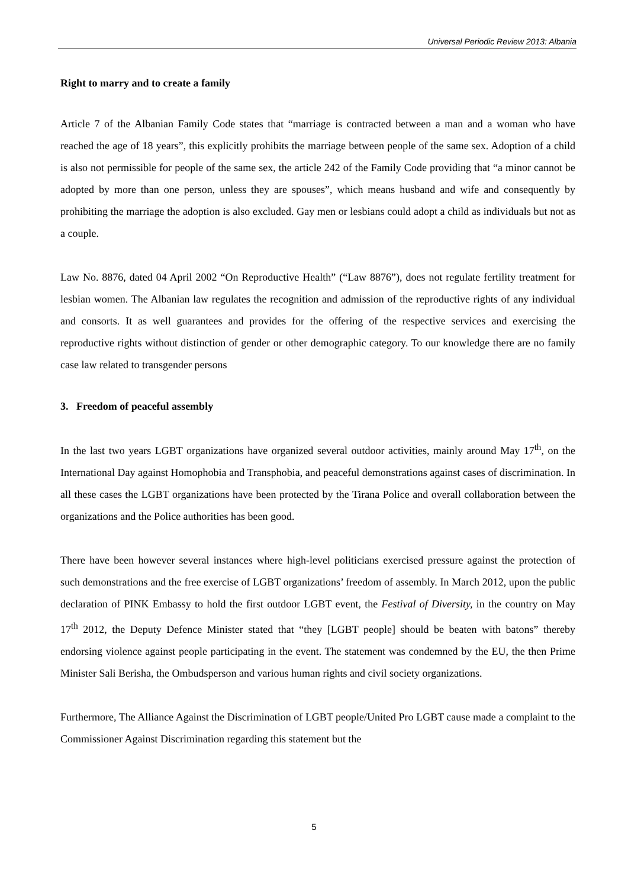Universal Periodic Review 2013: Albania
Right to marry and to create a family
Article 7 of the Albanian Family Code states that “marriage is contracted between a man and a woman who have reached the age of 18 years”, this explicitly prohibits the marriage between people of the same sex. Adoption of a child is also not permissible for people of the same sex, the article 242 of the Family Code providing that “a minor cannot be adopted by more than one person, unless they are spouses”, which means husband and wife and consequently by prohibiting the marriage the adoption is also excluded. Gay men or lesbians could adopt a child as individuals but not as a couple.
Law No. 8876, dated 04 April 2002 “On Reproductive Health” (“Law 8876”), does not regulate fertility treatment for lesbian women. The Albanian law regulates the recognition and admission of the reproductive rights of any individual and consorts. It as well guarantees and provides for the offering of the respective services and exercising the reproductive rights without distinction of gender or other demographic category. To our knowledge there are no family case law related to transgender persons
3. Freedom of peaceful assembly
In the last two years LGBT organizations have organized several outdoor activities, mainly around May 17<sup>th</sup>, on the International Day against Homophobia and Transphobia, and peaceful demonstrations against cases of discrimination. In all these cases the LGBT organizations have been protected by the Tirana Police and overall collaboration between the organizations and the Police authorities has been good.
There have been however several instances where high-level politicians exercised pressure against the protection of such demonstrations and the free exercise of LGBT organizations’ freedom of assembly. In March 2012, upon the public declaration of PINK Embassy to hold the first outdoor LGBT event, the Festival of Diversity, in the country on May 17<sup>th</sup> 2012, the Deputy Defence Minister stated that “they [LGBT people] should be beaten with batons” thereby endorsing violence against people participating in the event. The statement was condemned by the EU, the then Prime Minister Sali Berisha, the Ombudsperson and various human rights and civil society organizations.
Furthermore, The Alliance Against the Discrimination of LGBT people/United Pro LGBT cause made a complaint to the Commissioner Against Discrimination regarding this statement but the
5